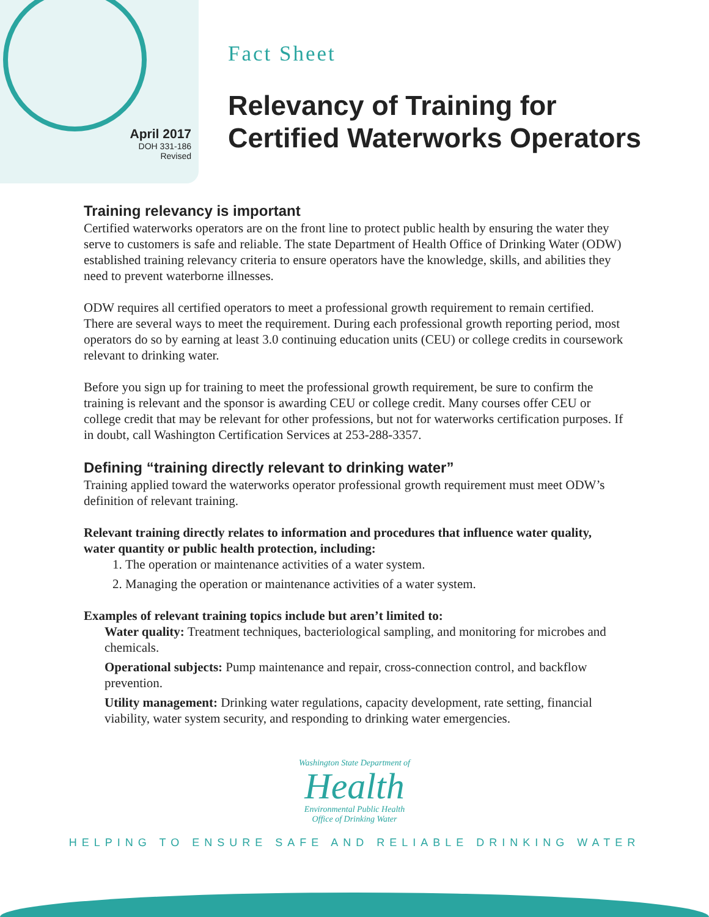April 2017
DOH 331-186
Revised
Fact Sheet
Relevancy of Training for
Certified Waterworks Operators
Training relevancy is important
Certified waterworks operators are on the front line to protect public health by ensuring the water they serve to customers is safe and reliable. The state Department of Health Office of Drinking Water (ODW) established training relevancy criteria to ensure operators have the knowledge, skills, and abilities they need to prevent waterborne illnesses.
ODW requires all certified operators to meet a professional growth requirement to remain certified. There are several ways to meet the requirement. During each professional growth reporting period, most operators do so by earning at least 3.0 continuing education units (CEU) or college credits in coursework relevant to drinking water.
Before you sign up for training to meet the professional growth requirement, be sure to confirm the training is relevant and the sponsor is awarding CEU or college credit. Many courses offer CEU or college credit that may be relevant for other professions, but not for waterworks certification purposes. If in doubt, call Washington Certification Services at 253-288-3357.
Defining “training directly relevant to drinking water”
Training applied toward the waterworks operator professional growth requirement must meet ODW’s definition of relevant training.
Relevant training directly relates to information and procedures that influence water quality, water quantity or public health protection, including:
1. The operation or maintenance activities of a water system.
2. Managing the operation or maintenance activities of a water system.
Examples of relevant training topics include but aren’t limited to:
Water quality: Treatment techniques, bacteriological sampling, and monitoring for microbes and chemicals.
Operational subjects: Pump maintenance and repair, cross-connection control, and backflow prevention.
Utility management: Drinking water regulations, capacity development, rate setting, financial viability, water system security, and responding to drinking water emergencies.
Washington State Department of
Health
Environmental Public Health
Office of Drinking Water
HELPING TO ENSURE SAFE AND RELIABLE DRINKING WATER